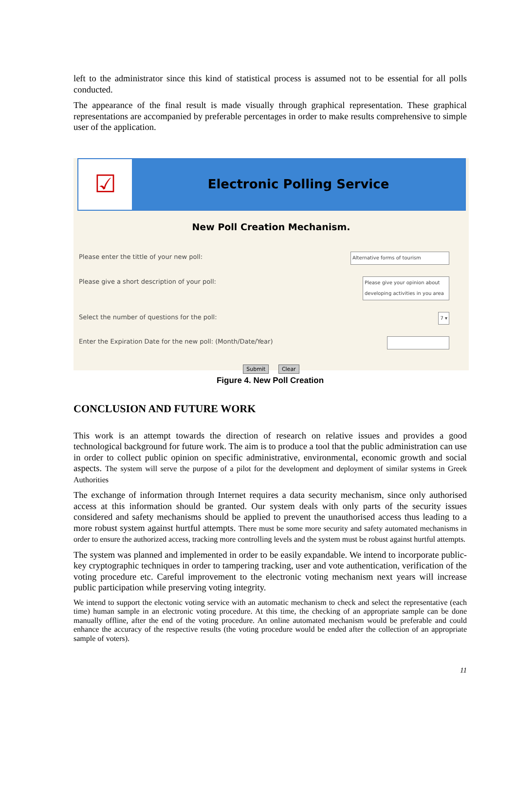left to the administrator since this kind of statistical process is assumed not to be essential for all polls conducted.
The appearance of the final result is made visually through graphical representation. These graphical representations are accompanied by preferable percentages in order to make results comprehensive to simple user of the application.
☑
Electronic Polling Service
New Poll Creation Mechanism.
Please enter the tittle of your new poll: Alternative forms of tourism
Please give a short description of your poll: Please give your opinion about developing activities in you area
Select the number of questions for the poll: 7 ▾
Enter the Expiration Date for the new poll: (Month/Date/Year)
Submit Clear
Figure 4. New Poll Creation
CONCLUSION AND FUTURE WORK
This work is an attempt towards the direction of research on relative issues and provides a good technological background for future work. The aim is to produce a tool that the public administration can use in order to collect public opinion on specific administrative, environmental, economic growth and social aspects. The system will serve the purpose of a pilot for the development and deployment of similar systems in Greek Authorities
The exchange of information through Internet requires a data security mechanism, since only authorised access at this information should be granted. Our system deals with only parts of the security issues considered and safety mechanisms should be applied to prevent the unauthorised access thus leading to a more robust system against hurtful attempts. There must be some more security and safety automated mechanisms in order to ensure the authorized access, tracking more controlling levels and the system must be robust against hurtful attempts.
The system was planned and implemented in order to be easily expandable. We intend to incorporate public-key cryptographic techniques in order to tampering tracking, user and vote authentication, verification of the voting procedure etc. Careful improvement to the electronic voting mechanism next years will increase public participation while preserving voting integrity.
We intend to support the electonic voting service with an automatic mechanism to check and select the representative (each time) human sample in an electronic voting procedure. At this time, the checking of an appropriate sample can be done manually offline, after the end of the voting procedure. An online automated mechanism would be preferable and could enhance the accuracy of the respective results (the voting procedure would be ended after the collection of an appropriate sample of voters).
11